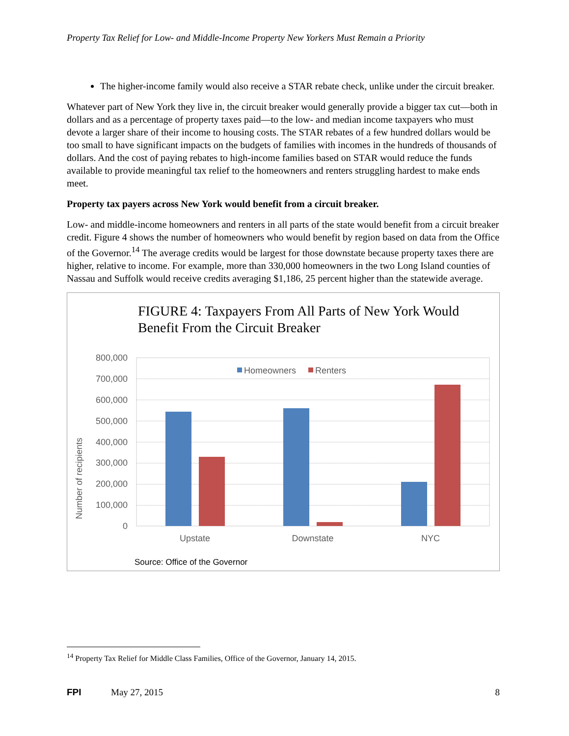Property Tax Relief for Low- and Middle-Income Property New Yorkers Must Remain a Priority
The higher-income family would also receive a STAR rebate check, unlike under the circuit breaker.
Whatever part of New York they live in, the circuit breaker would generally provide a bigger tax cut—both in dollars and as a percentage of property taxes paid—to the low- and median income taxpayers who must devote a larger share of their income to housing costs. The STAR rebates of a few hundred dollars would be too small to have significant impacts on the budgets of families with incomes in the hundreds of thousands of dollars. And the cost of paying rebates to high-income families based on STAR would reduce the funds available to provide meaningful tax relief to the homeowners and renters struggling hardest to make ends meet.
Property tax payers across New York would benefit from a circuit breaker.
Low- and middle-income homeowners and renters in all parts of the state would benefit from a circuit breaker credit. Figure 4 shows the number of homeowners who would benefit by region based on data from the Office of the Governor.<sup>14</sup> The average credits would be largest for those downstate because property taxes there are higher, relative to income. For example, more than 330,000 homeowners in the two Long Island counties of Nassau and Suffolk would receive credits averaging $1,186, 25 percent higher than the statewide average.
FIGURE 4: Taxpayers From All Parts of New York Would Benefit From the Circuit Breaker
Number of recipients
800,000
700,000
600,000
500,000
400,000
300,000
200,000
100,000
0
Homeowners
Renters
Upstate
Downstate
NYC
Source: Office of the Governor
<sup>14</sup> Property Tax Relief for Middle Class Families, Office of the Governor, January 14, 2015.
FPI May 27, 2015 8